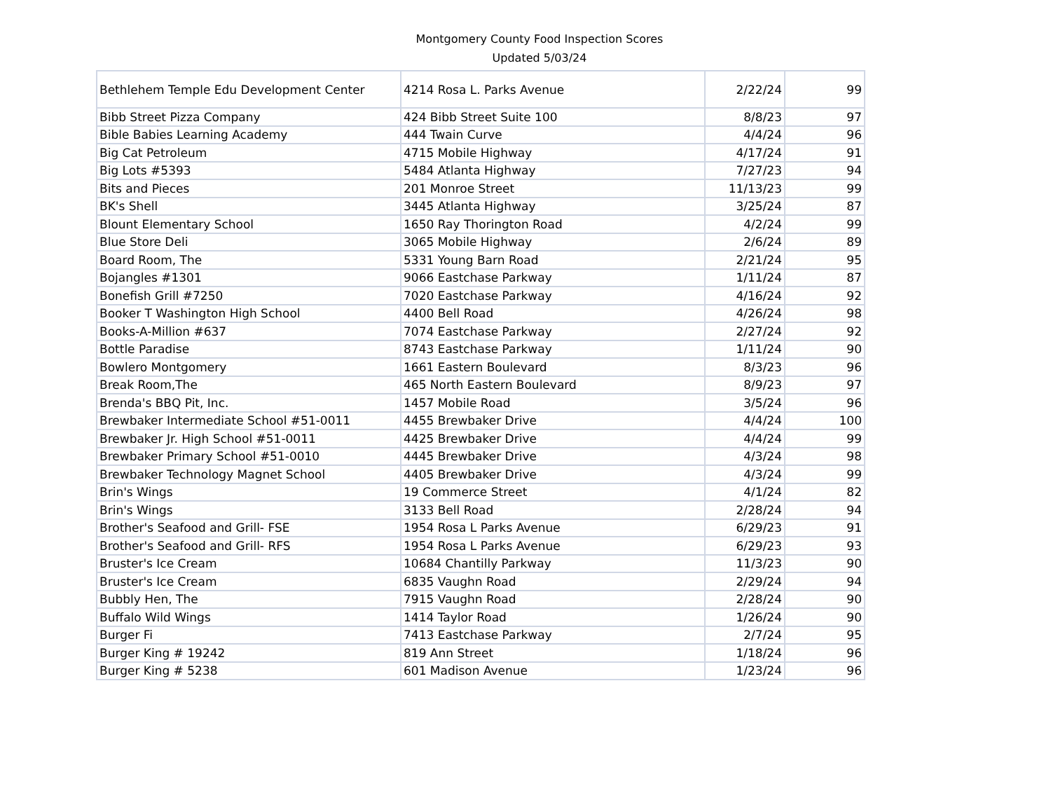Montgomery County Food Inspection Scores
Updated 5/03/24
| Bethlehem Temple Edu Development Center | 4214 Rosa L. Parks Avenue | 2/22/24 | 99 |
| Bibb Street Pizza Company | 424 Bibb Street Suite 100 | 8/8/23 | 97 |
| Bible Babies Learning Academy | 444 Twain Curve | 4/4/24 | 96 |
| Big Cat Petroleum | 4715 Mobile Highway | 4/17/24 | 91 |
| Big Lots #5393 | 5484 Atlanta Highway | 7/27/23 | 94 |
| Bits and Pieces | 201 Monroe Street | 11/13/23 | 99 |
| BK's Shell | 3445 Atlanta Highway | 3/25/24 | 87 |
| Blount Elementary School | 1650 Ray Thorington Road | 4/2/24 | 99 |
| Blue Store Deli | 3065 Mobile Highway | 2/6/24 | 89 |
| Board Room, The | 5331 Young Barn Road | 2/21/24 | 95 |
| Bojangles #1301 | 9066 Eastchase Parkway | 1/11/24 | 87 |
| Bonefish Grill #7250 | 7020 Eastchase Parkway | 4/16/24 | 92 |
| Booker T Washington High School | 4400 Bell Road | 4/26/24 | 98 |
| Books-A-Million #637 | 7074 Eastchase Parkway | 2/27/24 | 92 |
| Bottle Paradise | 8743 Eastchase Parkway | 1/11/24 | 90 |
| Bowlero Montgomery | 1661 Eastern Boulevard | 8/3/23 | 96 |
| Break Room,The | 465 North Eastern Boulevard | 8/9/23 | 97 |
| Brenda's BBQ Pit, Inc. | 1457 Mobile Road | 3/5/24 | 96 |
| Brewbaker Intermediate School #51-0011 | 4455 Brewbaker Drive | 4/4/24 | 100 |
| Brewbaker Jr. High School #51-0011 | 4425 Brewbaker Drive | 4/4/24 | 99 |
| Brewbaker Primary School #51-0010 | 4445 Brewbaker Drive | 4/3/24 | 98 |
| Brewbaker Technology Magnet School | 4405 Brewbaker Drive | 4/3/24 | 99 |
| Brin's Wings | 19 Commerce Street | 4/1/24 | 82 |
| Brin's Wings | 3133 Bell Road | 2/28/24 | 94 |
| Brother's Seafood and Grill- FSE | 1954 Rosa L Parks Avenue | 6/29/23 | 91 |
| Brother's Seafood and Grill- RFS | 1954 Rosa L Parks Avenue | 6/29/23 | 93 |
| Bruster's Ice Cream | 10684 Chantilly Parkway | 11/3/23 | 90 |
| Bruster's Ice Cream | 6835 Vaughn Road | 2/29/24 | 94 |
| Bubbly Hen, The | 7915 Vaughn Road | 2/28/24 | 90 |
| Buffalo Wild Wings | 1414 Taylor Road | 1/26/24 | 90 |
| Burger Fi | 7413 Eastchase Parkway | 2/7/24 | 95 |
| Burger King # 19242 | 819 Ann Street | 1/18/24 | 96 |
| Burger King # 5238 | 601 Madison Avenue | 1/23/24 | 96 |